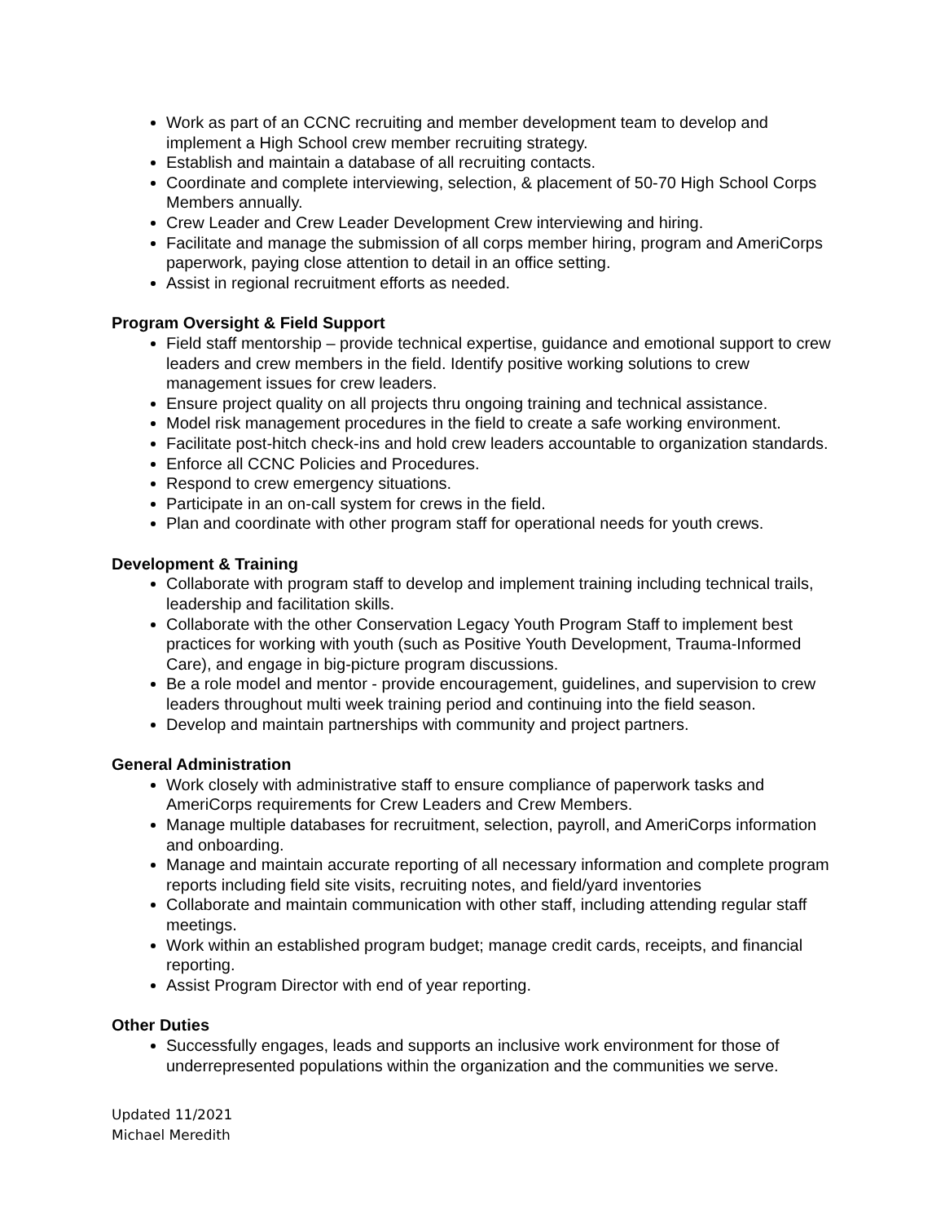Work as part of an CCNC recruiting and member development team to develop and implement a High School crew member recruiting strategy.
Establish and maintain a database of all recruiting contacts.
Coordinate and complete interviewing, selection, & placement of 50-70 High School Corps Members annually.
Crew Leader and Crew Leader Development Crew interviewing and hiring.
Facilitate and manage the submission of all corps member hiring, program and AmeriCorps paperwork, paying close attention to detail in an office setting.
Assist in regional recruitment efforts as needed.
Program Oversight & Field Support
Field staff mentorship – provide technical expertise, guidance and emotional support to crew leaders and crew members in the field. Identify positive working solutions to crew management issues for crew leaders.
Ensure project quality on all projects thru ongoing training and technical assistance.
Model risk management procedures in the field to create a safe working environment.
Facilitate post-hitch check-ins and hold crew leaders accountable to organization standards.
Enforce all CCNC Policies and Procedures.
Respond to crew emergency situations.
Participate in an on-call system for crews in the field.
Plan and coordinate with other program staff for operational needs for youth crews.
Development & Training
Collaborate with program staff to develop and implement training including technical trails, leadership and facilitation skills.
Collaborate with the other Conservation Legacy Youth Program Staff to implement best practices for working with youth (such as Positive Youth Development, Trauma-Informed Care), and engage in big-picture program discussions.
Be a role model and mentor - provide encouragement, guidelines, and supervision to crew leaders throughout multi week training period and continuing into the field season.
Develop and maintain partnerships with community and project partners.
General Administration
Work closely with administrative staff to ensure compliance of paperwork tasks and AmeriCorps requirements for Crew Leaders and Crew Members.
Manage multiple databases for recruitment, selection, payroll, and AmeriCorps information and onboarding.
Manage and maintain accurate reporting of all necessary information and complete program reports including field site visits, recruiting notes, and field/yard inventories
Collaborate and maintain communication with other staff, including attending regular staff meetings.
Work within an established program budget; manage credit cards, receipts, and financial reporting.
Assist Program Director with end of year reporting.
Other Duties
Successfully engages, leads and supports an inclusive work environment for those of underrepresented populations within the organization and the communities we serve.
Updated 11/2021
Michael Meredith